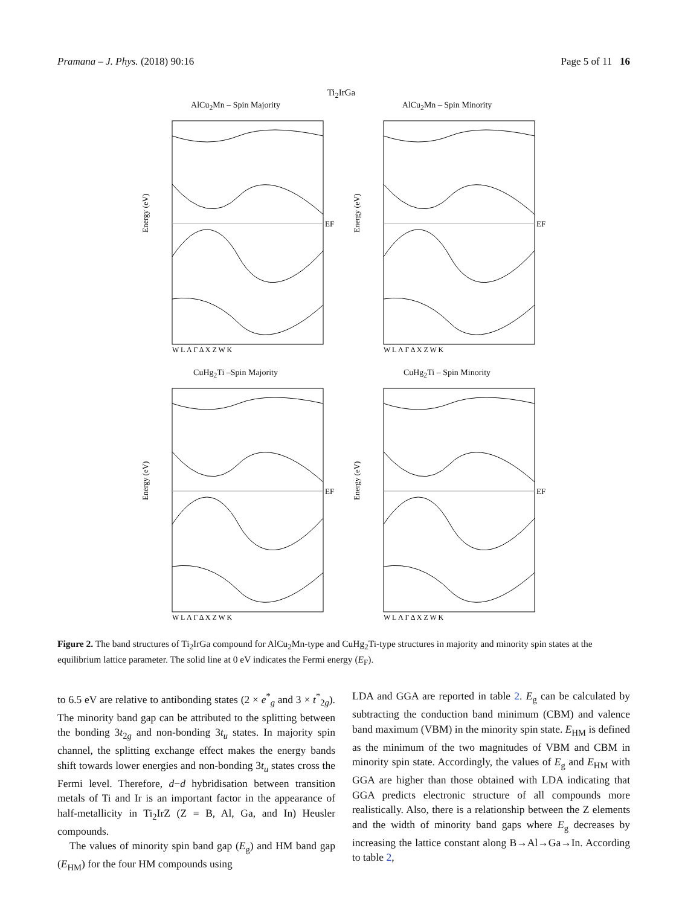Pramana – J. Phys. (2018) 90:16 Page 5 of 11 16
Ti<sub>2</sub>IrGa
AlCu<sub>2</sub>Mn – Spin Majority
EF
Energy (eV)
W L Λ Γ Δ X Z W K
AlCu<sub>2</sub>Mn – Spin Minority
EF
Energy (eV)
W L Λ Γ Δ X Z W K
CuHg<sub>2</sub>Ti –Spin Majority
EF
Energy (eV)
W L Λ Γ Δ X Z W K
CuHg<sub>2</sub>Ti – Spin Minority
EF
Energy (eV)
W L Λ Γ Δ X Z W K
Figure 2. The band structures of Ti<sub>2</sub>IrGa compound for AlCu<sub>2</sub>Mn-type and CuHg<sub>2</sub>Ti-type structures in majority and minority spin states at the equilibrium lattice parameter. The solid line at 0 eV indicates the Fermi energy (E<sub>F</sub>).
to 6.5 eV are relative to antibonding states (2 × e<sup>*</sup><sub>g</sub> and 3 × t<sup>*</sup><sub>2g</sub>). The minority band gap can be attributed to the splitting between the bonding 3t<sub>2g</sub> and non-bonding 3t<sub>u</sub> states. In majority spin channel, the splitting exchange effect makes the energy bands shift towards lower energies and non-bonding 3t<sub>u</sub> states cross the Fermi level. Therefore, d−d hybridisation between transition metals of Ti and Ir is an important factor in the appearance of half-metallicity in Ti<sub>2</sub>IrZ (Z = B, Al, Ga, and In) Heusler compounds.
The values of minority spin band gap (E<sub>g</sub>) and HM band gap (E<sub>HM</sub>) for the four HM compounds using
LDA and GGA are reported in table 2. E<sub>g</sub> can be calculated by subtracting the conduction band minimum (CBM) and valence band maximum (VBM) in the minority spin state. E<sub>HM</sub> is defined as the minimum of the two magnitudes of VBM and CBM in minority spin state. Accordingly, the values of E<sub>g</sub> and E<sub>HM</sub> with GGA are higher than those obtained with LDA indicating that GGA predicts electronic structure of all compounds more realistically. Also, there is a relationship between the Z elements and the width of minority band gaps where E<sub>g</sub> decreases by increasing the lattice constant along B→Al→Ga→In. According to table 2,